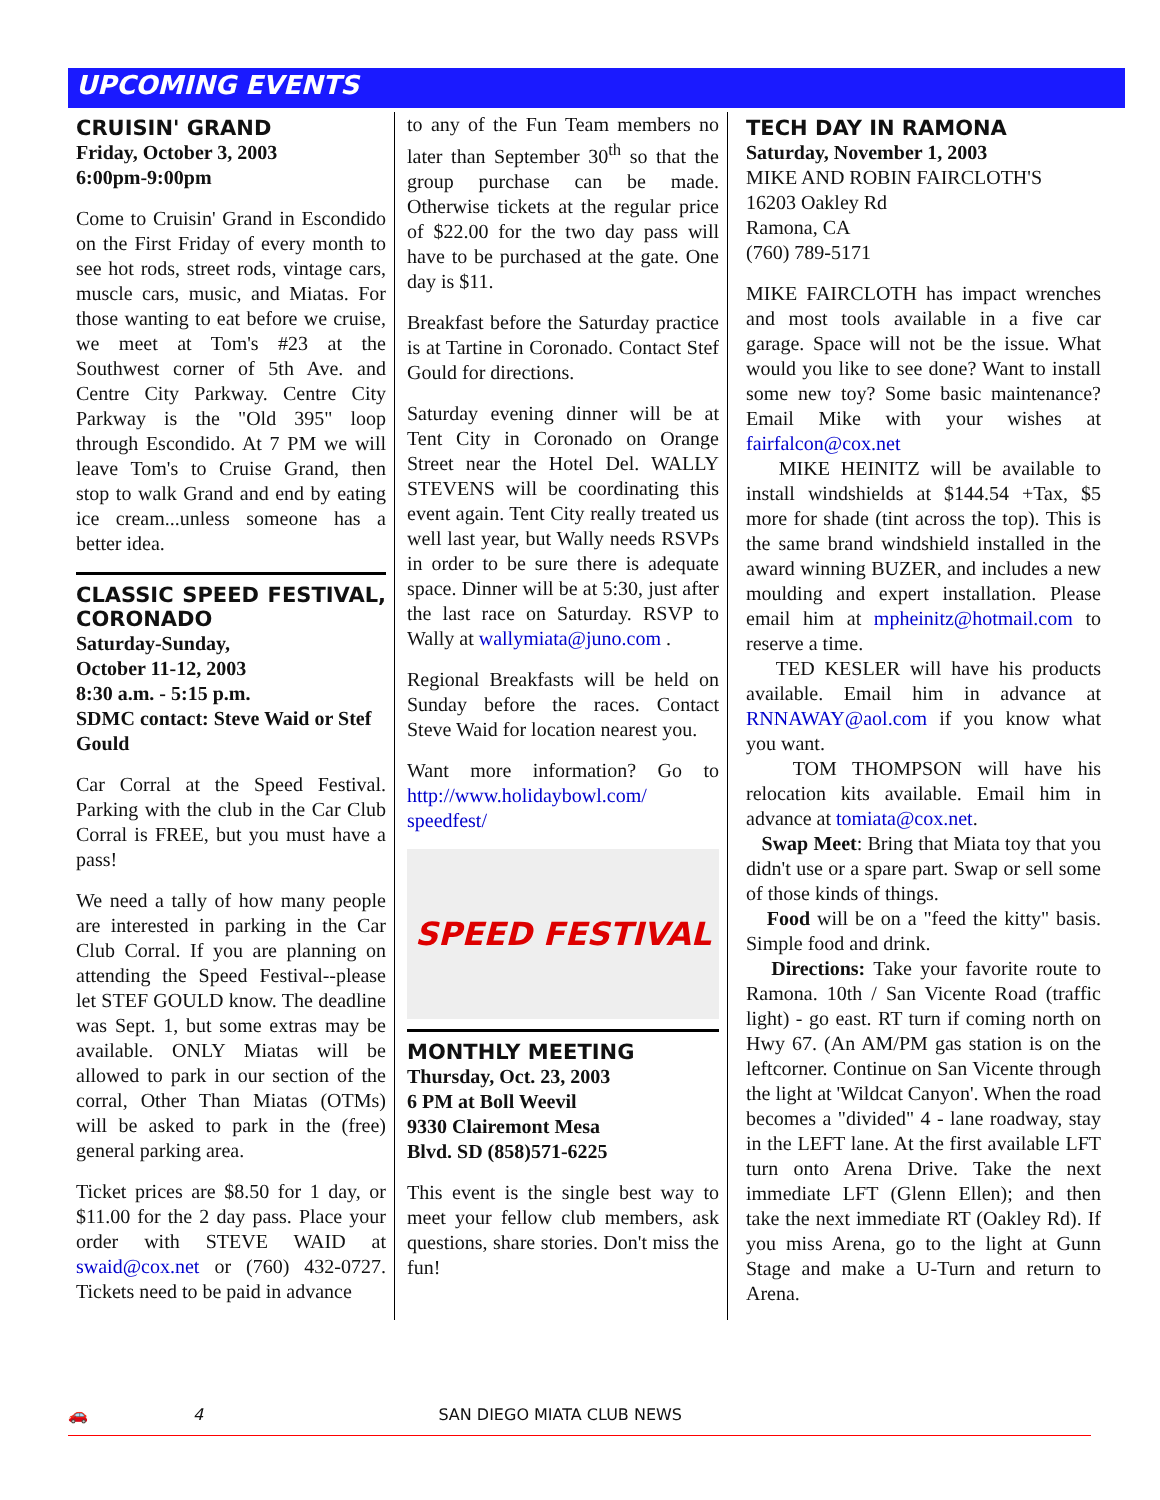UPCOMING EVENTS
CRUISIN' GRAND
Friday, October 3, 2003
6:00pm-9:00pm
Come to Cruisin' Grand in Escondido on the First Friday of every month to see hot rods, street rods, vintage cars, muscle cars, music, and Miatas. For those wanting to eat before we cruise, we meet at Tom's #23 at the Southwest corner of 5th Ave. and Centre City Parkway. Centre City Parkway is the "Old 395" loop through Escondido. At 7 PM we will leave Tom's to Cruise Grand, then stop to walk Grand and end by eating ice cream...unless someone has a better idea.
CLASSIC SPEED FESTIVAL, CORONADO
Saturday-Sunday,
October 11-12, 2003
8:30 a.m. - 5:15 p.m.
SDMC contact: Steve Waid or Stef Gould
Car Corral at the Speed Festival. Parking with the club in the Car Club Corral is FREE, but you must have a pass!
We need a tally of how many people are interested in parking in the Car Club Corral. If you are planning on attending the Speed Festival--please let STEF GOULD know. The deadline was Sept. 1, but some extras may be available. ONLY Miatas will be allowed to park in our section of the corral, Other Than Miatas (OTMs) will be asked to park in the (free) general parking area.
Ticket prices are $8.50 for 1 day, or $11.00 for the 2 day pass. Place your order with STEVE WAID at swaid@cox.net or (760) 432-0727. Tickets need to be paid in advance
to any of the Fun Team members no later than September 30<sup>th</sup> so that the group purchase can be made. Otherwise tickets at the regular price of $22.00 for the two day pass will have to be purchased at the gate. One day is $11.
Breakfast before the Saturday practice is at Tartine in Coronado. Contact Stef Gould for directions.
Saturday evening dinner will be at Tent City in Coronado on Orange Street near the Hotel Del. WALLY STEVENS will be coordinating this event again. Tent City really treated us well last year, but Wally needs RSVPs in order to be sure there is adequate space. Dinner will be at 5:30, just after the last race on Saturday. RSVP to Wally at wallymiata@juno.com .
Regional Breakfasts will be held on Sunday before the races. Contact Steve Waid for location nearest you.
Want more information? Go to http://www.holidaybowl.com/ speedfest/
SPEED FESTIVAL
MONTHLY MEETING
Thursday, Oct. 23, 2003
6 PM at Boll Weevil
9330 Clairemont Mesa
Blvd. SD (858)571-6225
This event is the single best way to meet your fellow club members, ask questions, share stories. Don't miss the fun!
TECH DAY IN RAMONA
Saturday, November 1, 2003
MIKE AND ROBIN FAIRCLOTH'S
16203 Oakley Rd
Ramona, CA
(760) 789-5171
MIKE FAIRCLOTH has impact wrenches and most tools available in a five car garage. Space will not be the issue. What would you like to see done? Want to install some new toy? Some basic maintenance? Email Mike with your wishes at fairfalcon@cox.net
MIKE HEINITZ will be available to install windshields at $144.54 +Tax, $5 more for shade (tint across the top). This is the same brand windshield installed in the award winning BUZER, and includes a new moulding and expert installation. Please email him at mpheinitz@hotmail.com to reserve a time.
TED KESLER will have his products available. Email him in advance at RNNAWAY@aol.com if you know what you want.
TOM THOMPSON will have his relocation kits available. Email him in advance at tomiata@cox.net.
Swap Meet: Bring that Miata toy that you didn't use or a spare part. Swap or sell some of those kinds of things.
Food will be on a "feed the kitty" basis. Simple food and drink.
Directions: Take your favorite route to Ramona. 10th / San Vicente Road (traffic light) - go east. RT turn if coming north on Hwy 67. (An AM/PM gas station is on the leftcorner. Continue on San Vicente through the light at 'Wildcat Canyon'. When the road becomes a "divided" 4 - lane roadway, stay in the LEFT lane. At the first available LFT turn onto Arena Drive. Take the next immediate LFT (Glenn Ellen); and then take the next immediate RT (Oakley Rd). If you miss Arena, go to the light at Gunn Stage and make a U-Turn and return to Arena.
🚗 4 SAN DIEGO MIATA CLUB NEWS